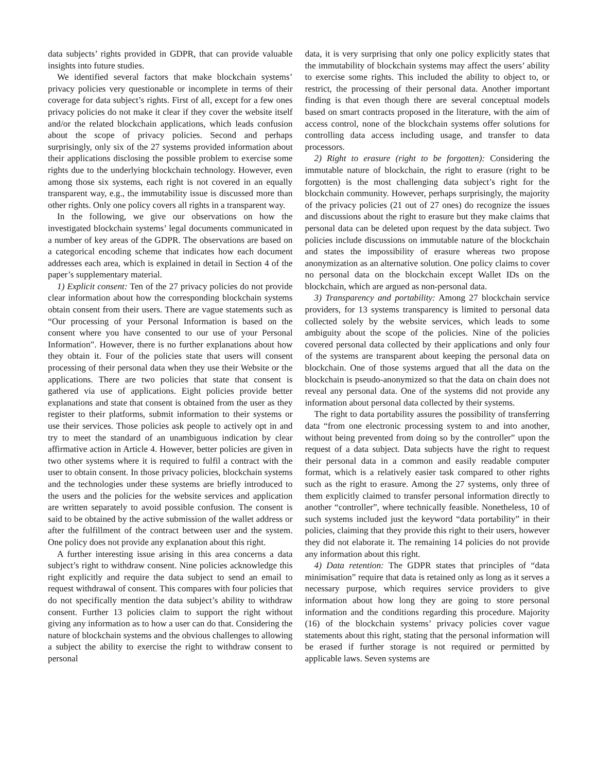data subjects’ rights provided in GDPR, that can provide valuable insights into future studies.
We identified several factors that make blockchain systems’ privacy policies very questionable or incomplete in terms of their coverage for data subject’s rights. First of all, except for a few ones privacy policies do not make it clear if they cover the website itself and/or the related blockchain applications, which leads confusion about the scope of privacy policies. Second and perhaps surprisingly, only six of the 27 systems provided information about their applications disclosing the possible problem to exercise some rights due to the underlying blockchain technology. However, even among those six systems, each right is not covered in an equally transparent way, e.g., the immutability issue is discussed more than other rights. Only one policy covers all rights in a transparent way.
In the following, we give our observations on how the investigated blockchain systems’ legal documents communicated in a number of key areas of the GDPR. The observations are based on a categorical encoding scheme that indicates how each document addresses each area, which is explained in detail in Section 4 of the paper’s supplementary material.
1) Explicit consent: Ten of the 27 privacy policies do not provide clear information about how the corresponding blockchain systems obtain consent from their users. There are vague statements such as “Our processing of your Personal Information is based on the consent where you have consented to our use of your Personal Information”. However, there is no further explanations about how they obtain it. Four of the policies state that users will consent processing of their personal data when they use their Website or the applications. There are two policies that state that consent is gathered via use of applications. Eight policies provide better explanations and state that consent is obtained from the user as they register to their platforms, submit information to their systems or use their services. Those policies ask people to actively opt in and try to meet the standard of an unambiguous indication by clear affirmative action in Article 4. However, better policies are given in two other systems where it is required to fulfil a contract with the user to obtain consent. In those privacy policies, blockchain systems and the technologies under these systems are briefly introduced to the users and the policies for the website services and application are written separately to avoid possible confusion. The consent is said to be obtained by the active submission of the wallet address or after the fulfillment of the contract between user and the system. One policy does not provide any explanation about this right.
A further interesting issue arising in this area concerns a data subject’s right to withdraw consent. Nine policies acknowledge this right explicitly and require the data subject to send an email to request withdrawal of consent. This compares with four policies that do not specifically mention the data subject’s ability to withdraw consent. Further 13 policies claim to support the right without giving any information as to how a user can do that. Considering the nature of blockchain systems and the obvious challenges to allowing a subject the ability to exercise the right to withdraw consent to personal
data, it is very surprising that only one policy explicitly states that the immutability of blockchain systems may affect the users’ ability to exercise some rights. This included the ability to object to, or restrict, the processing of their personal data. Another important finding is that even though there are several conceptual models based on smart contracts proposed in the literature, with the aim of access control, none of the blockchain systems offer solutions for controlling data access including usage, and transfer to data processors.
2) Right to erasure (right to be forgotten): Considering the immutable nature of blockchain, the right to erasure (right to be forgotten) is the most challenging data subject’s right for the blockchain community. However, perhaps surprisingly, the majority of the privacy policies (21 out of 27 ones) do recognize the issues and discussions about the right to erasure but they make claims that personal data can be deleted upon request by the data subject. Two policies include discussions on immutable nature of the blockchain and states the impossibility of erasure whereas two propose anonymization as an alternative solution. One policy claims to cover no personal data on the blockchain except Wallet IDs on the blockchain, which are argued as non-personal data.
3) Transparency and portability: Among 27 blockchain service providers, for 13 systems transparency is limited to personal data collected solely by the website services, which leads to some ambiguity about the scope of the policies. Nine of the policies covered personal data collected by their applications and only four of the systems are transparent about keeping the personal data on blockchain. One of those systems argued that all the data on the blockchain is pseudo-anonymized so that the data on chain does not reveal any personal data. One of the systems did not provide any information about personal data collected by their systems.
The right to data portability assures the possibility of transferring data “from one electronic processing system to and into another, without being prevented from doing so by the controller” upon the request of a data subject. Data subjects have the right to request their personal data in a common and easily readable computer format, which is a relatively easier task compared to other rights such as the right to erasure. Among the 27 systems, only three of them explicitly claimed to transfer personal information directly to another “controller”, where technically feasible. Nonetheless, 10 of such systems included just the keyword “data portability” in their policies, claiming that they provide this right to their users, however they did not elaborate it. The remaining 14 policies do not provide any information about this right.
4) Data retention: The GDPR states that principles of “data minimisation” require that data is retained only as long as it serves a necessary purpose, which requires service providers to give information about how long they are going to store personal information and the conditions regarding this procedure. Majority (16) of the blockchain systems’ privacy policies cover vague statements about this right, stating that the personal information will be erased if further storage is not required or permitted by applicable laws. Seven systems are